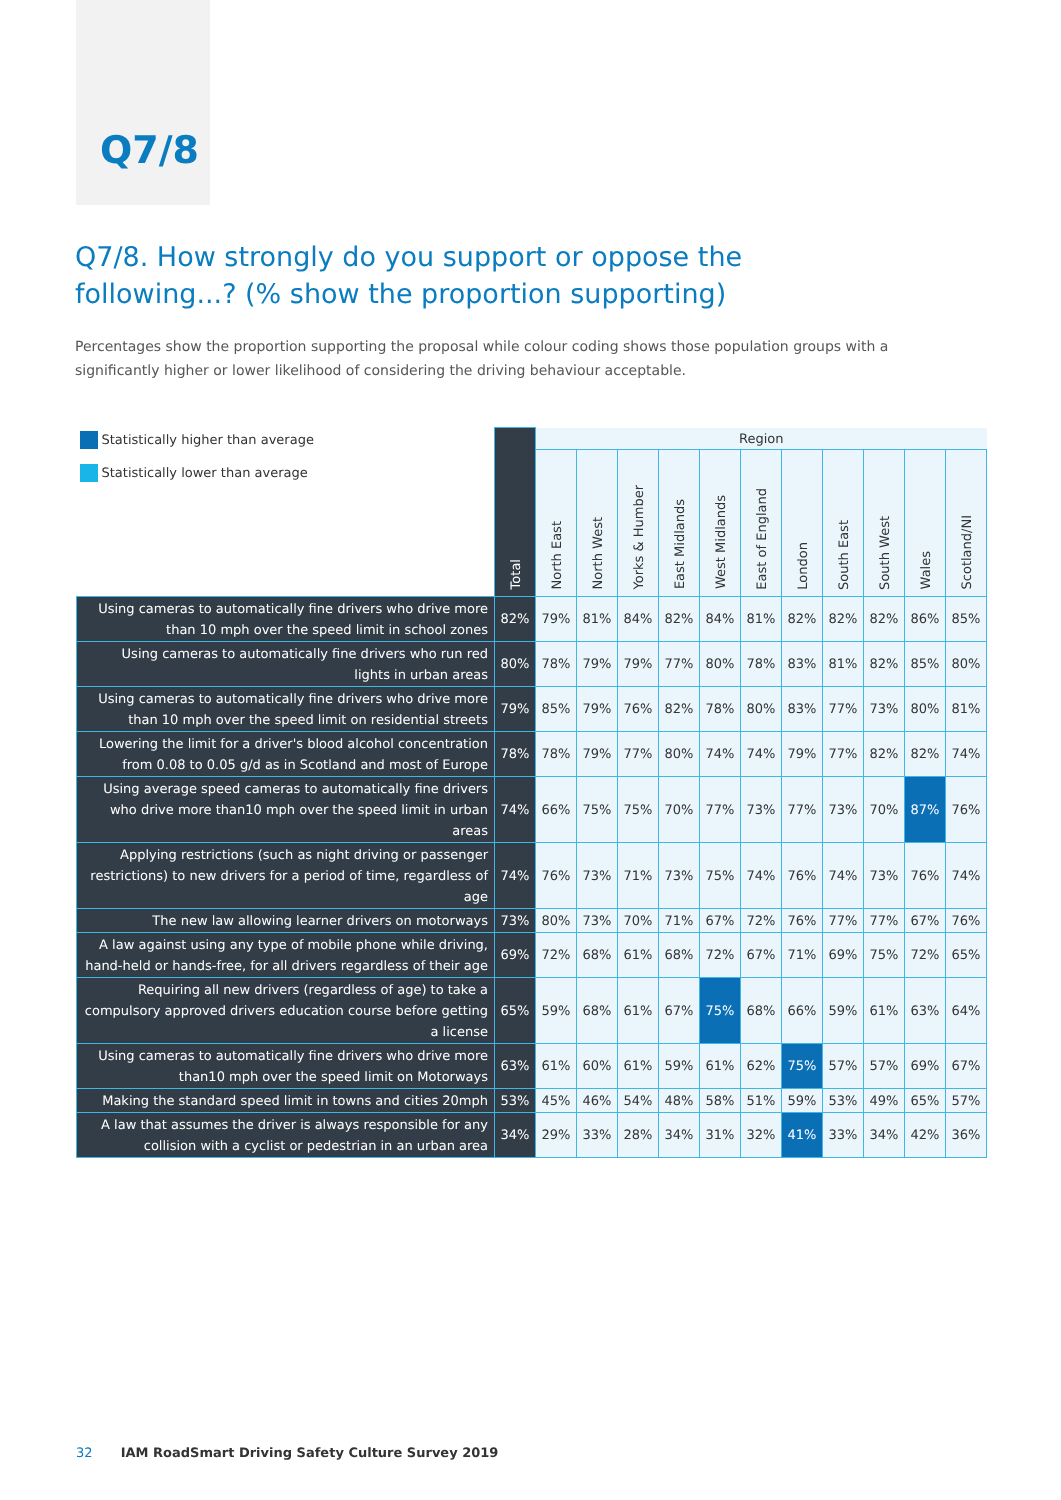Q7/8
Q7/8. How strongly do you support or oppose the following...? (% show the proportion supporting)
Percentages show the proportion supporting the proposal while colour coding shows those population groups with a significantly higher or lower likelihood of considering the driving behaviour acceptable.
| Statistically higher than average Statistically lower than average | Total | Region | | | | | | | | | | |
| --- | --- | --- | --- | --- | --- | --- | --- | --- | --- | --- | --- | --- |
| | | North East | North West | Yorks & Humber | East Midlands | West Midlands | East of England | London | South East | South West | Wales | Scotland/NI |
| Using cameras to automatically fine drivers who drive more than 10 mph over the speed limit in school zones | 82% | 79% | 81% | 84% | 82% | 84% | 81% | 82% | 82% | 82% | 86% | 85% |
| Using cameras to automatically fine drivers who run red lights in urban areas | 80% | 78% | 79% | 79% | 77% | 80% | 78% | 83% | 81% | 82% | 85% | 80% |
| Using cameras to automatically fine drivers who drive more than 10 mph over the speed limit on residential streets | 79% | 85% | 79% | 76% | 82% | 78% | 80% | 83% | 77% | 73% | 80% | 81% |
| Lowering the limit for a driver's blood alcohol concentration from 0.08 to 0.05 g/d as in Scotland and most of Europe | 78% | 78% | 79% | 77% | 80% | 74% | 74% | 79% | 77% | 82% | 82% | 74% |
| Using average speed cameras to automatically fine drivers who drive more than10 mph over the speed limit in urban areas | 74% | 66% | 75% | 75% | 70% | 77% | 73% | 77% | 73% | 70% | 87% | 76% |
| Applying restrictions (such as night driving or passenger restrictions) to new drivers for a period of time, regardless of age | 74% | 76% | 73% | 71% | 73% | 75% | 74% | 76% | 74% | 73% | 76% | 74% |
| The new law allowing learner drivers on motorways | 73% | 80% | 73% | 70% | 71% | 67% | 72% | 76% | 77% | 77% | 67% | 76% |
| A law against using any type of mobile phone while driving, hand-held or hands-free, for all drivers regardless of their age | 69% | 72% | 68% | 61% | 68% | 72% | 67% | 71% | 69% | 75% | 72% | 65% |
| Requiring all new drivers (regardless of age) to take a compulsory approved drivers education course before getting a license | 65% | 59% | 68% | 61% | 67% | 75% | 68% | 66% | 59% | 61% | 63% | 64% |
| Using cameras to automatically fine drivers who drive more than10 mph over the speed limit on Motorways | 63% | 61% | 60% | 61% | 59% | 61% | 62% | 75% | 57% | 57% | 69% | 67% |
| Making the standard speed limit in towns and cities 20mph | 53% | 45% | 46% | 54% | 48% | 58% | 51% | 59% | 53% | 49% | 65% | 57% |
| A law that assumes the driver is always responsible for any collision with a cyclist or pedestrian in an urban area | 34% | 29% | 33% | 28% | 34% | 31% | 32% | 41% | 33% | 34% | 42% | 36% |
32 IAM RoadSmart Driving Safety Culture Survey 2019